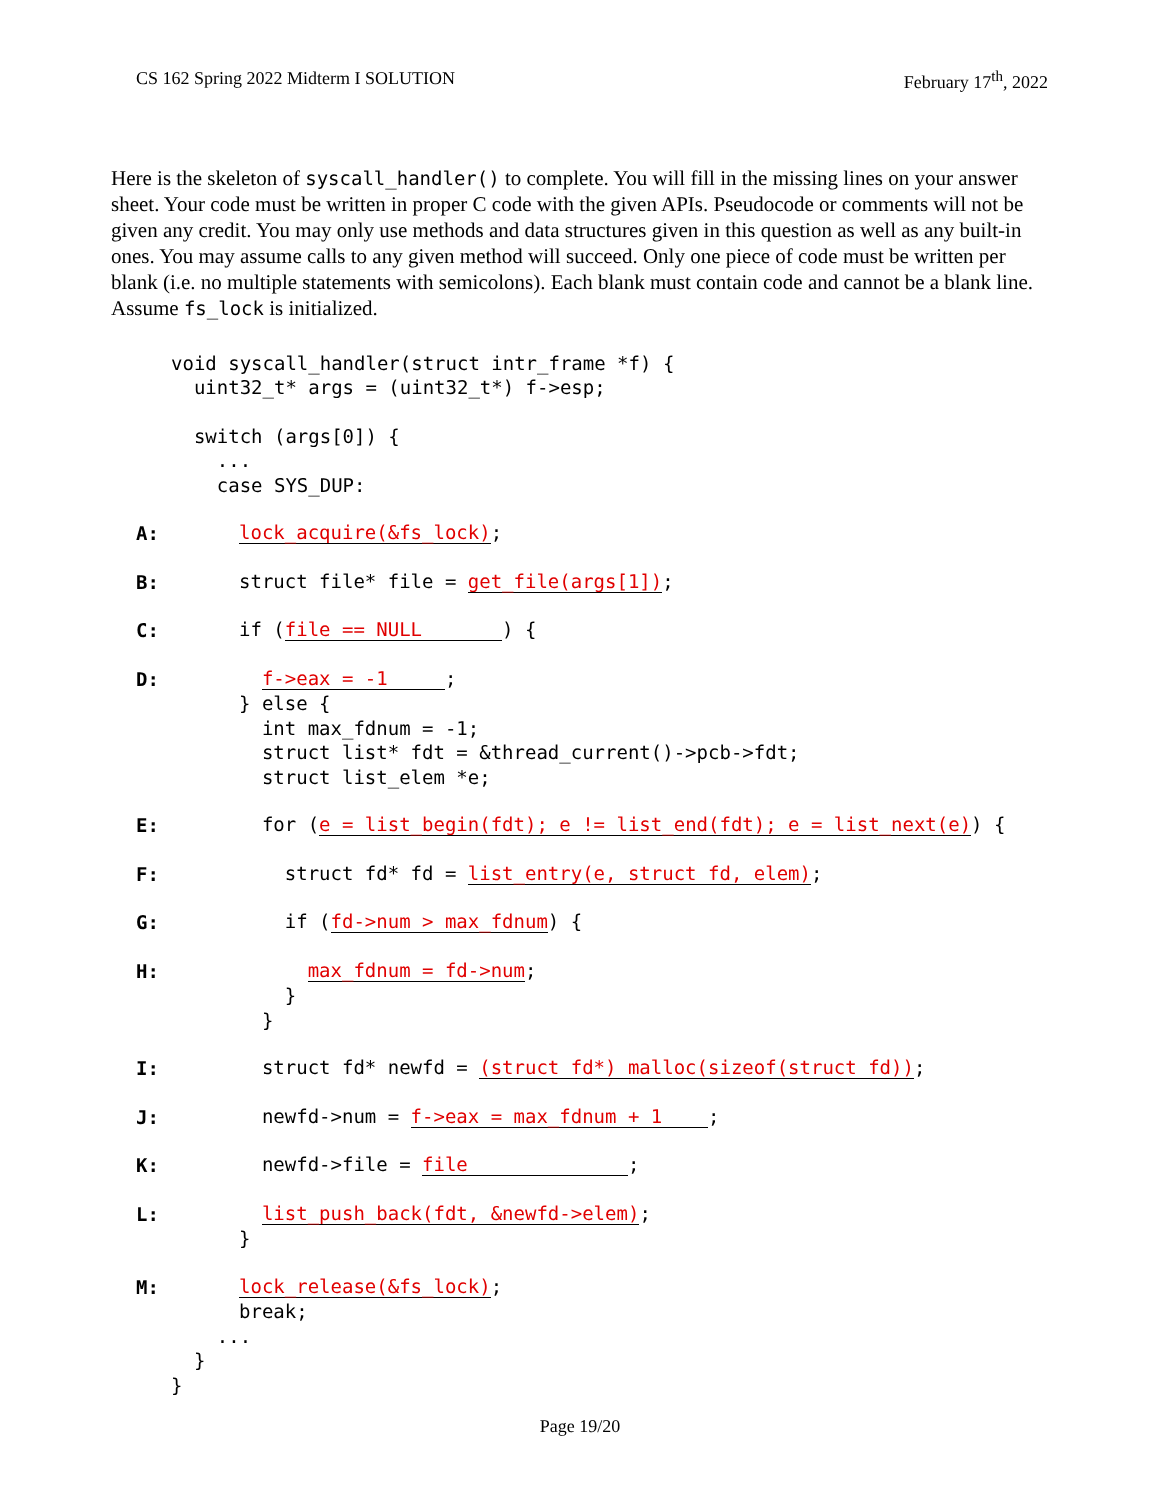CS 162 Spring 2022 Midterm I SOLUTION February 17<sup>th</sup>, 2022
Here is the skeleton of syscall_handler() to complete. You will fill in the missing lines on your answer sheet. Your code must be written in proper C code with the given APIs. Pseudocode or comments will not be given any credit. You may only use methods and data structures given in this question as well as any built-in ones. You may assume calls to any given method will succeed. Only one piece of code must be written per blank (i.e. no multiple statements with semicolons). Each blank must contain code and cannot be a blank line. Assume fs_lock is initialized.
void syscall_handler(struct intr_frame *f) {
uint32_t* args = (uint32_t*) f->esp;
switch (args[0]) {
...
case SYS_DUP:
A: lock_acquire(&fs_lock);
B: struct file* file = get_file(args[1]);
C: if (file == NULL ) {
D: f->eax = -1 ;
} else {
int max_fdnum = -1;
struct list* fdt = &thread_current()->pcb->fdt;
struct list_elem *e;
E: for (e = list_begin(fdt); e != list_end(fdt); e = list_next(e)) {
F: struct fd* fd = list_entry(e, struct fd, elem);
G: if (fd->num > max_fdnum) {
H: max_fdnum = fd->num;
}
}
I: struct fd* newfd = (struct fd*) malloc(sizeof(struct fd));
J: newfd->num = f->eax = max_fdnum + 1 ;
K: newfd->file = file ;
L: list_push_back(fdt, &newfd->elem);
}
M: lock_release(&fs_lock);
break;
...
}
}
Page 19/20